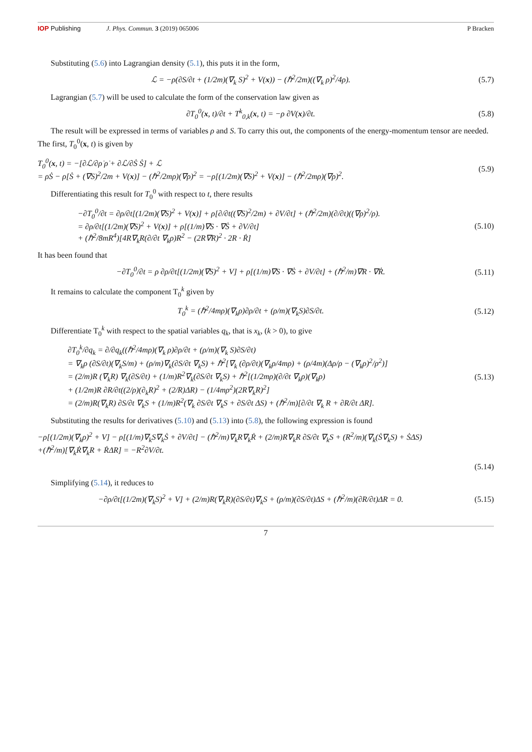IOP Publishing J. Phys. Commun. 3 (2019) 065006
P Bracken
Substituting (5.6) into Lagrangian density (5.1), this puts it in the form,
ℒ = −ρ(∂S/∂t + (1/2m)(∇<sub>k</sub> S)<sup>2</sup> + V(x)) − (ℏ<sup>2</sup>/2m)((∇<sub>k</sub> ρ)<sup>2</sup>/4ρ).
(5.7)
Lagrangian (5.7) will be used to calculate the form of the conservation law given as
∂T<sub>0</sub><sup>0</sup>(x, t)/∂t + T<sup>k</sup><sub>0,k</sub>(x, t) = −ρ ∂V(x)/∂t.
(5.8)
The result will be expressed in terms of variables ρ and S. To carry this out, the components of the energy-momentum tensor are needed. The first, T<sub>0</sub><sup>0</sup>(x, t) is given by
T<sub>0</sub><sup>0</sup>(x, t) = −[∂ℒ/∂ρ̇ ρ̇ + ∂ℒ/∂Ṡ Ṡ] + ℒ
= ρṠ − ρ[Ṡ + (∇S)<sup>2</sup>/2m + V(x)] − (ℏ<sup>2</sup>/2mρ)(∇ρ)<sup>2</sup> = −ρ[(1/2m)(∇S)<sup>2</sup> + V(x)] − (ℏ<sup>2</sup>/2mρ)(∇ρ)<sup>2</sup>.
(5.9)
Differentiating this result for T<sub>0</sub><sup>0</sup> with respect to t, there results
−∂T<sub>0</sub><sup>0</sup>/∂t = ∂ρ/∂t[(1/2m)(∇S)<sup>2</sup> + V(x)] + ρ[∂/∂t((∇S)<sup>2</sup>/2m) + ∂V/∂t] + (ℏ<sup>2</sup>/2m)(∂/∂t)((∇ρ)<sup>2</sup>/ρ).
= ∂ρ/∂t[(1/2m)(∇S)<sup>2</sup> + V(x)] + ρ[(1/m)∇S · ∇Ṡ + ∂V/∂t]
+ (ℏ<sup>2</sup>/8mR<sup>4</sup>)[4R∇<sub>k</sub>R(∂/∂t ∇<sub>k</sub>ρ)R<sup>2</sup> − (2R∇R)<sup>2</sup> · 2R · Ṙ]
(5.10)
It has been found that
−∂T<sub>0</sub><sup>0</sup>/∂t = ρ ∂ρ/∂t[(1/2m)(∇S)<sup>2</sup> + V] + ρ[(1/m)∇S · ∇Ṡ + ∂V/∂t] + (ℏ<sup>2</sup>/m)∇R · ∇Ṙ.
(5.11)
It remains to calculate the component T<sub>0</sub><sup>k</sup> given by
T<sub>0</sub><sup>k</sup> = (ℏ<sup>2</sup>/4mρ)(∇<sub>k</sub>ρ)∂ρ/∂t + (ρ/m)(∇<sub>k</sub>S)∂S/∂t.
(5.12)
Differentiate T<sub>0</sub><sup>k</sup> with respect to the spatial variables q<sub>k</sub>, that is x<sub>k</sub>, (k > 0), to give
∂T<sub>0</sub><sup>k</sup>/∂q<sub>k</sub> = ∂/∂q<sub>k</sub>((ℏ<sup>2</sup>/4mρ)(∇<sub>k</sub> ρ)∂ρ/∂t + (ρ/m)(∇<sub>k</sub> S)∂S/∂t)
= ∇<sub>k</sub>ρ (∂S/∂t)(∇<sub>k</sub>S/m) + (ρ/m)∇<sub>k</sub>(∂S/∂t ∇<sub>k</sub>S) + ℏ<sup>2</sup>[∇<sub>k</sub> (∂ρ/∂t)(∇<sub>k</sub>ρ/4mρ) + (ρ/4m)(Δρ/ρ − (∇<sub>k</sub>ρ)<sup>2</sup>/ρ<sup>2</sup>)]
= (2/m)R (∇<sub>k</sub>R) ∇<sub>k</sub>(∂S/∂t) + (1/m)R<sup>2</sup>∇<sub>k</sub>(∂S/∂t ∇<sub>k</sub>S) + ℏ<sup>2</sup>[(1/2mρ)(∂/∂t ∇<sub>k</sub>ρ)(∇<sub>k</sub>ρ)
+ (1/2m)R ∂R/∂t((2/ρ)(∂<sub>k</sub>R)<sup>2</sup> + (2/R)ΔR) − (1/4mρ<sup>2</sup>)(2R∇<sub>k</sub>R)<sup>2</sup>]
= (2/m)R(∇<sub>k</sub>R) ∂S/∂t ∇<sub>k</sub>S + (1/m)R<sup>2</sup>(∇<sub>k</sub> ∂S/∂t ∇<sub>k</sub>S + ∂S/∂t ΔS) + (ℏ<sup>2</sup>/m)[∂/∂t ∇<sub>k</sub> R + ∂R/∂t ΔR].
(5.13)
Substituting the results for derivatives (5.10) and (5.13) into (5.8), the following expression is found
−ρ[(1/2m)(∇<sub>k</sub>ρ)<sup>2</sup> + V] − ρ[(1/m)∇<sub>k</sub>S∇<sub>k</sub>Ṡ + ∂V/∂t] − (ℏ<sup>2</sup>/m)∇<sub>k</sub>R∇<sub>k</sub>Ṙ + (2/m)R∇<sub>k</sub>R ∂S/∂t ∇<sub>k</sub>S + (R<sup>2</sup>/m)(∇<sub>k</sub>(Ṡ∇<sub>k</sub>S) + ṠΔS)
+(ℏ<sup>2</sup>/m)[∇<sub>k</sub>Ṙ∇<sub>k</sub>R + ṘΔR] = −R<sup>2</sup>∂V/∂t.
(5.14)
Simplifying (5.14), it reduces to
−∂ρ/∂t[(1/2m)(∇<sub>k</sub>S)<sup>2</sup> + V] + (2/m)R(∇<sub>k</sub>R)(∂S/∂t)∇<sub>k</sub>S + (ρ/m)(∂S/∂t)ΔS + (ℏ<sup>2</sup>/m)(∂R/∂t)ΔR = 0.
(5.15)
7